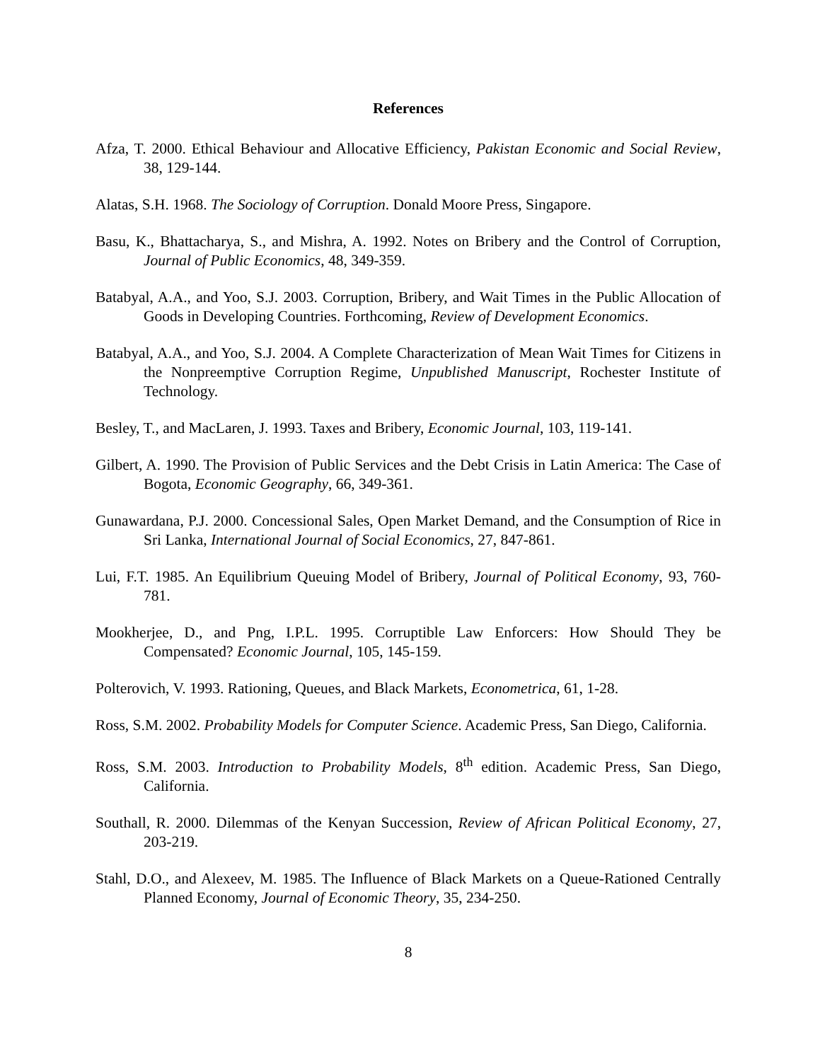References
Afza, T. 2000. Ethical Behaviour and Allocative Efficiency, Pakistan Economic and Social Review, 38, 129-144.
Alatas, S.H. 1968. The Sociology of Corruption. Donald Moore Press, Singapore.
Basu, K., Bhattacharya, S., and Mishra, A. 1992. Notes on Bribery and the Control of Corruption, Journal of Public Economics, 48, 349-359.
Batabyal, A.A., and Yoo, S.J. 2003. Corruption, Bribery, and Wait Times in the Public Allocation of Goods in Developing Countries. Forthcoming, Review of Development Economics.
Batabyal, A.A., and Yoo, S.J. 2004. A Complete Characterization of Mean Wait Times for Citizens in the Nonpreemptive Corruption Regime, Unpublished Manuscript, Rochester Institute of Technology.
Besley, T., and MacLaren, J. 1993. Taxes and Bribery, Economic Journal, 103, 119-141.
Gilbert, A. 1990. The Provision of Public Services and the Debt Crisis in Latin America: The Case of Bogota, Economic Geography, 66, 349-361.
Gunawardana, P.J. 2000. Concessional Sales, Open Market Demand, and the Consumption of Rice in Sri Lanka, International Journal of Social Economics, 27, 847-861.
Lui, F.T. 1985. An Equilibrium Queuing Model of Bribery, Journal of Political Economy, 93, 760-781.
Mookherjee, D., and Png, I.P.L. 1995. Corruptible Law Enforcers: How Should They be Compensated? Economic Journal, 105, 145-159.
Polterovich, V. 1993. Rationing, Queues, and Black Markets, Econometrica, 61, 1-28.
Ross, S.M. 2002. Probability Models for Computer Science. Academic Press, San Diego, California.
Ross, S.M. 2003. Introduction to Probability Models, 8<sup>th</sup> edition. Academic Press, San Diego, California.
Southall, R. 2000. Dilemmas of the Kenyan Succession, Review of African Political Economy, 27, 203-219.
Stahl, D.O., and Alexeev, M. 1985. The Influence of Black Markets on a Queue-Rationed Centrally Planned Economy, Journal of Economic Theory, 35, 234-250.
8